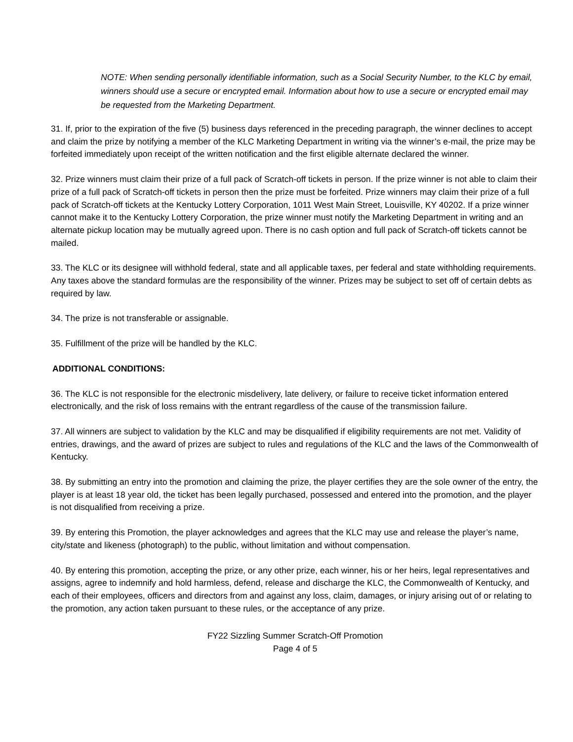NOTE: When sending personally identifiable information, such as a Social Security Number, to the KLC by email, winners should use a secure or encrypted email. Information about how to use a secure or encrypted email may be requested from the Marketing Department.
31. If, prior to the expiration of the five (5) business days referenced in the preceding paragraph, the winner declines to accept and claim the prize by notifying a member of the KLC Marketing Department in writing via the winner’s e-mail, the prize may be forfeited immediately upon receipt of the written notification and the first eligible alternate declared the winner.
32. Prize winners must claim their prize of a full pack of Scratch-off tickets in person. If the prize winner is not able to claim their prize of a full pack of Scratch-off tickets in person then the prize must be forfeited. Prize winners may claim their prize of a full pack of Scratch-off tickets at the Kentucky Lottery Corporation, 1011 West Main Street, Louisville, KY 40202. If a prize winner cannot make it to the Kentucky Lottery Corporation, the prize winner must notify the Marketing Department in writing and an alternate pickup location may be mutually agreed upon. There is no cash option and full pack of Scratch-off tickets cannot be mailed.
33. The KLC or its designee will withhold federal, state and all applicable taxes, per federal and state withholding requirements. Any taxes above the standard formulas are the responsibility of the winner. Prizes may be subject to set off of certain debts as required by law.
34. The prize is not transferable or assignable.
35. Fulfillment of the prize will be handled by the KLC.
ADDITIONAL CONDITIONS:
36. The KLC is not responsible for the electronic misdelivery, late delivery, or failure to receive ticket information entered electronically, and the risk of loss remains with the entrant regardless of the cause of the transmission failure.
37. All winners are subject to validation by the KLC and may be disqualified if eligibility requirements are not met. Validity of entries, drawings, and the award of prizes are subject to rules and regulations of the KLC and the laws of the Commonwealth of Kentucky.
38. By submitting an entry into the promotion and claiming the prize, the player certifies they are the sole owner of the entry, the player is at least 18 year old, the ticket has been legally purchased, possessed and entered into the promotion, and the player is not disqualified from receiving a prize.
39. By entering this Promotion, the player acknowledges and agrees that the KLC may use and release the player’s name, city/state and likeness (photograph) to the public, without limitation and without compensation.
40. By entering this promotion, accepting the prize, or any other prize, each winner, his or her heirs, legal representatives and assigns, agree to indemnify and hold harmless, defend, release and discharge the KLC, the Commonwealth of Kentucky, and each of their employees, officers and directors from and against any loss, claim, damages, or injury arising out of or relating to the promotion, any action taken pursuant to these rules, or the acceptance of any prize.
FY22 Sizzling Summer Scratch-Off Promotion
Page 4 of 5